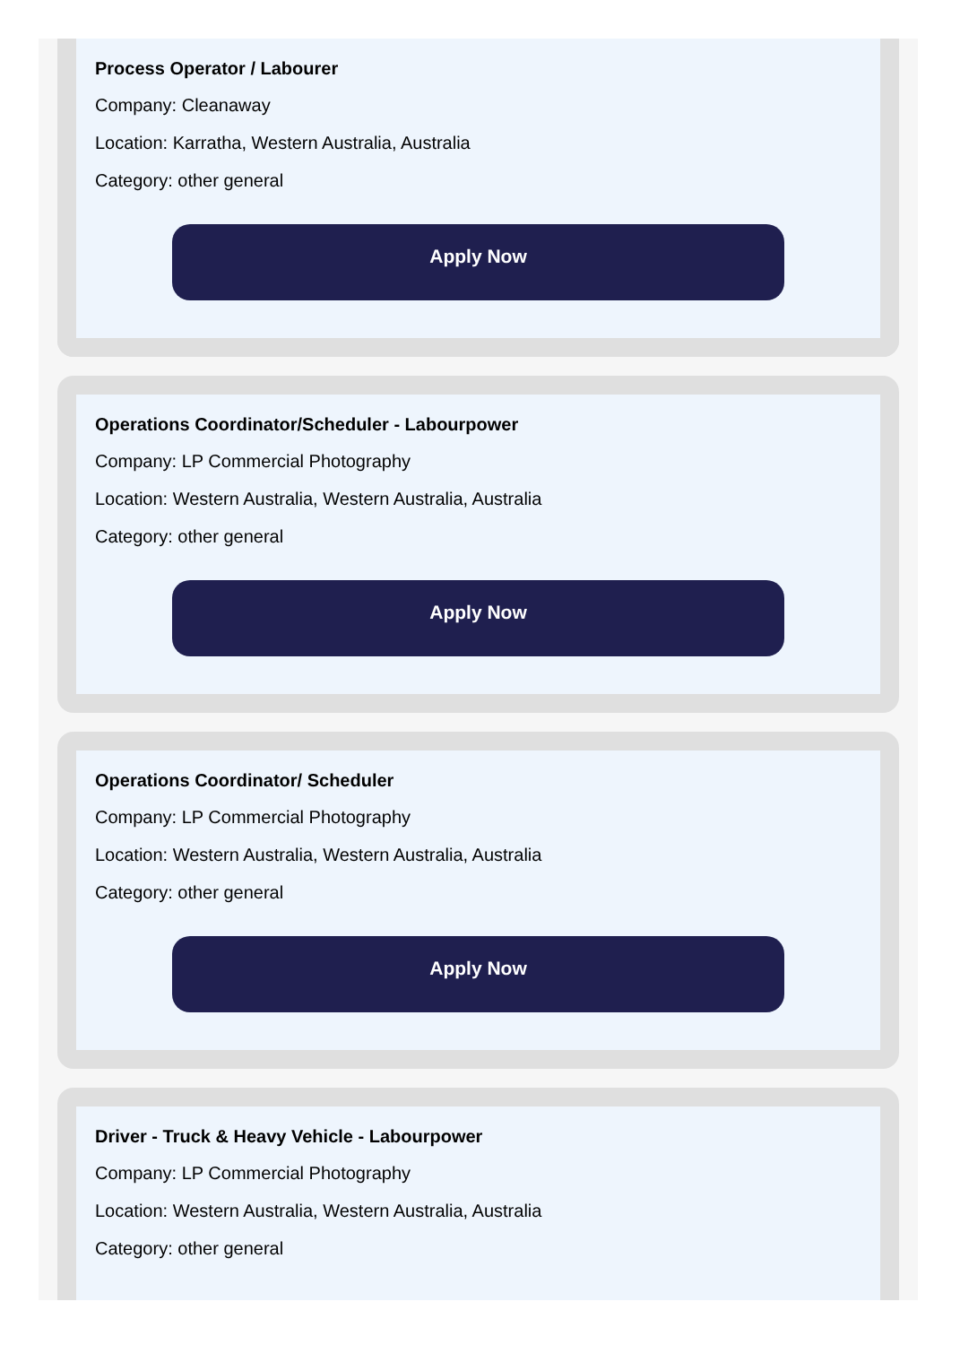Process Operator / Labourer
Company: Cleanaway
Location: Karratha, Western Australia, Australia
Category: other general
Apply Now
Operations Coordinator/Scheduler - Labourpower
Company: LP Commercial Photography
Location: Western Australia, Western Australia, Australia
Category: other general
Apply Now
Operations Coordinator/ Scheduler
Company: LP Commercial Photography
Location: Western Australia, Western Australia, Australia
Category: other general
Apply Now
Driver - Truck & Heavy Vehicle - Labourpower
Company: LP Commercial Photography
Location: Western Australia, Western Australia, Australia
Category: other general